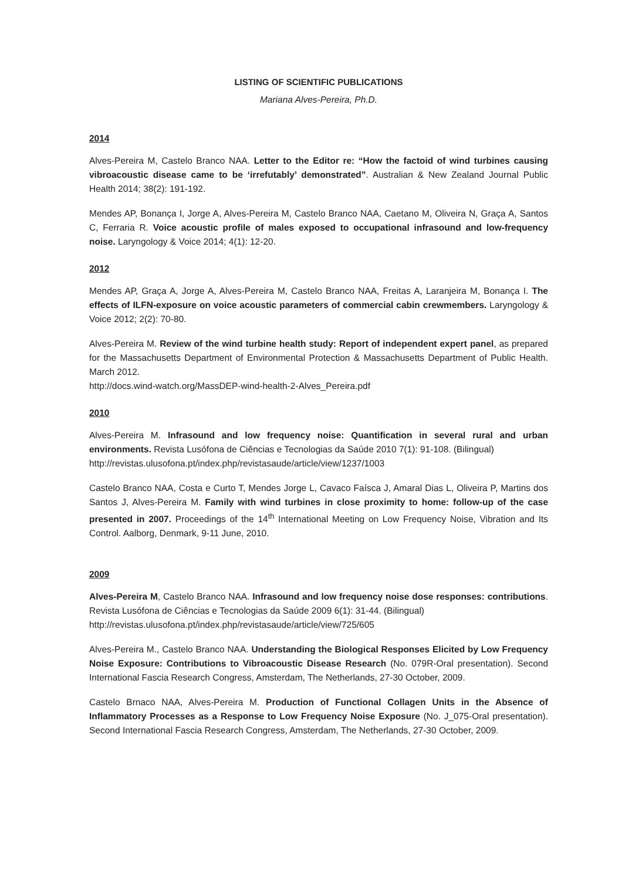LISTING OF SCIENTIFIC PUBLICATIONS
Mariana Alves-Pereira, Ph.D.
2014
Alves-Pereira M, Castelo Branco NAA. Letter to the Editor re: “How the factoid of wind turbines causing vibroacoustic disease came to be ‘irrefutably’ demonstrated”. Australian & New Zealand Journal Public Health 2014; 38(2): 191-192.
Mendes AP, Bonança I, Jorge A, Alves-Pereira M, Castelo Branco NAA, Caetano M, Oliveira N, Graça A, Santos C, Ferraria R. Voice acoustic profile of males exposed to occupational infrasound and low-frequency noise. Laryngology & Voice 2014; 4(1): 12-20.
2012
Mendes AP, Graça A, Jorge A, Alves-Pereira M, Castelo Branco NAA, Freitas A, Laranjeira M, Bonança I. The effects of ILFN-exposure on voice acoustic parameters of commercial cabin crewmembers. Laryngology & Voice 2012; 2(2): 70-80.
Alves-Pereira M. Review of the wind turbine health study: Report of independent expert panel, as prepared for the Massachusetts Department of Environmental Protection & Massachusetts Department of Public Health. March 2012.
http://docs.wind-watch.org/MassDEP-wind-health-2-Alves_Pereira.pdf
2010
Alves-Pereira M. Infrasound and low frequency noise: Quantification in several rural and urban environments. Revista Lusófona de Ciências e Tecnologias da Saúde 2010 7(1): 91-108. (Bilingual)
http://revistas.ulusofona.pt/index.php/revistasaude/article/view/1237/1003
Castelo Branco NAA, Costa e Curto T, Mendes Jorge L, Cavaco Faísca J, Amaral Dias L, Oliveira P, Martins dos Santos J, Alves-Pereira M. Family with wind turbines in close proximity to home: follow-up of the case presented in 2007. Proceedings of the 14<sup>th</sup> International Meeting on Low Frequency Noise, Vibration and Its Control. Aalborg, Denmark, 9-11 June, 2010.
2009
Alves-Pereira M, Castelo Branco NAA. Infrasound and low frequency noise dose responses: contributions. Revista Lusófona de Ciências e Tecnologias da Saúde 2009 6(1): 31-44. (Bilingual)
http://revistas.ulusofona.pt/index.php/revistasaude/article/view/725/605
Alves-Pereira M., Castelo Branco NAA. Understanding the Biological Responses Elicited by Low Frequency Noise Exposure: Contributions to Vibroacoustic Disease Research (No. 079R-Oral presentation). Second International Fascia Research Congress, Amsterdam, The Netherlands, 27-30 October, 2009.
Castelo Brnaco NAA, Alves-Pereira M. Production of Functional Collagen Units in the Absence of Inflammatory Processes as a Response to Low Frequency Noise Exposure (No. J_075-Oral presentation). Second International Fascia Research Congress, Amsterdam, The Netherlands, 27-30 October, 2009.